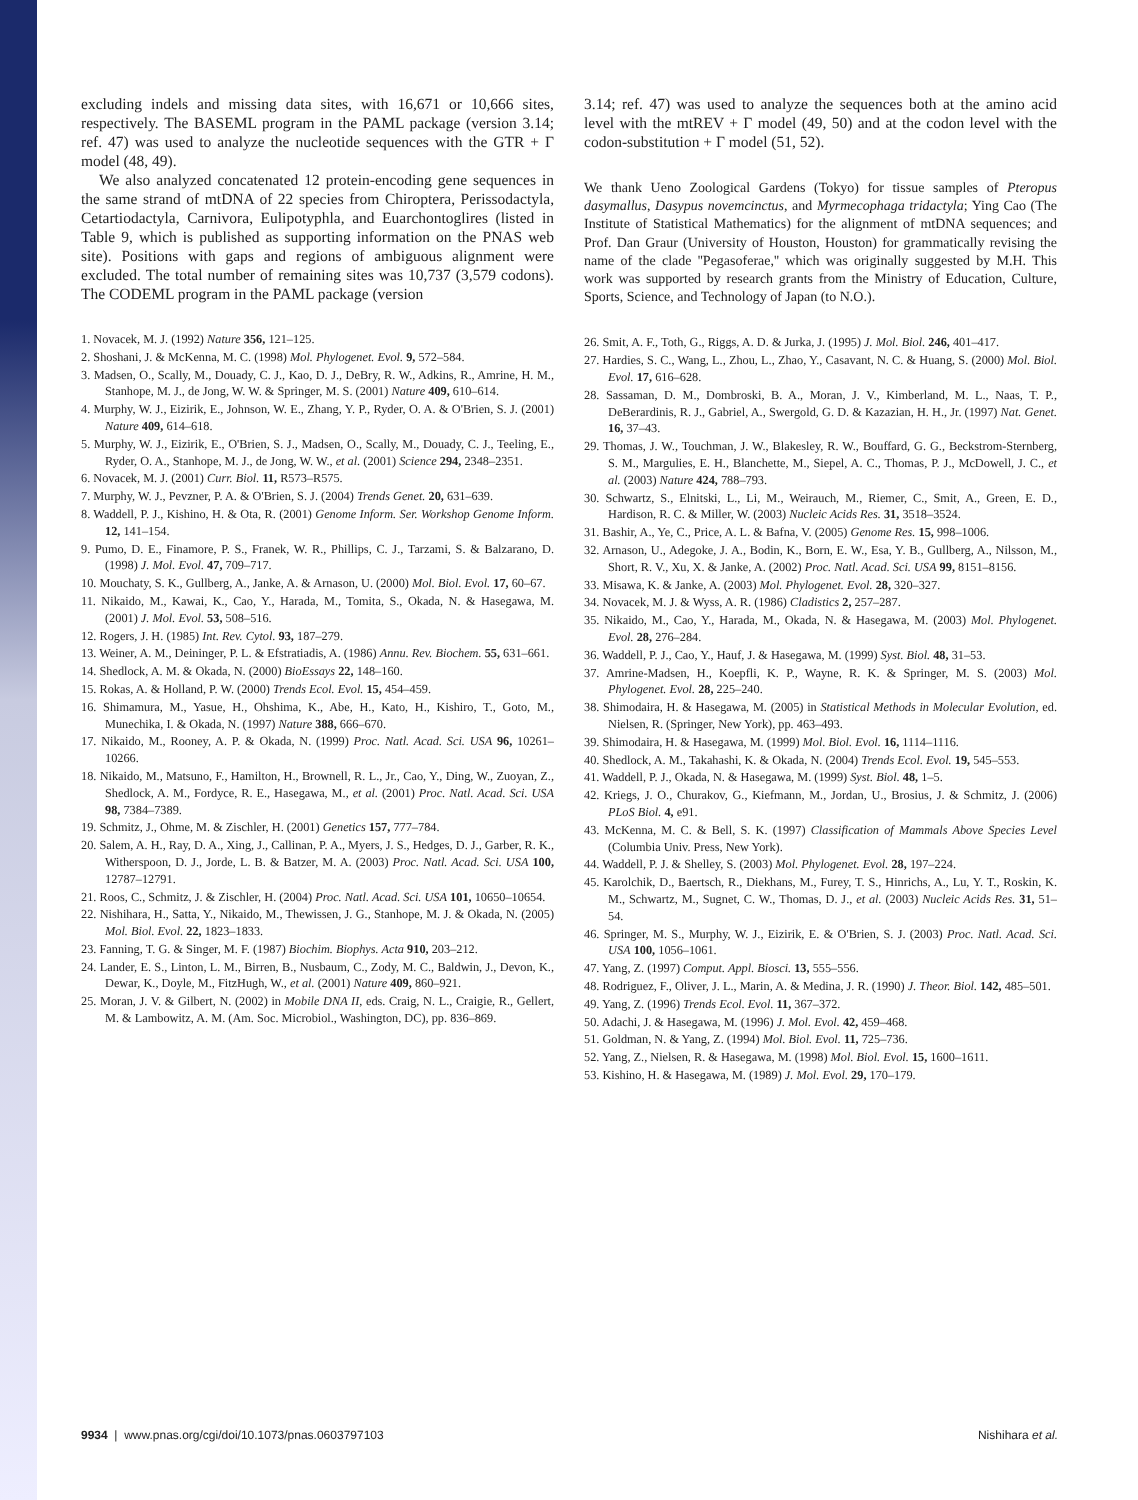excluding indels and missing data sites, with 16,671 or 10,666 sites, respectively. The BASEML program in the PAML package (version 3.14; ref. 47) was used to analyze the nucleotide sequences with the GTR + Γ model (48, 49).
We also analyzed concatenated 12 protein-encoding gene sequences in the same strand of mtDNA of 22 species from Chiroptera, Perissodactyla, Cetartiodactyla, Carnivora, Eulipotyphla, and Euarchontoglires (listed in Table 9, which is published as supporting information on the PNAS web site). Positions with gaps and regions of ambiguous alignment were excluded. The total number of remaining sites was 10,737 (3,579 codons). The CODEML program in the PAML package (version
1. Novacek, M. J. (1992) Nature 356, 121–125.
2. Shoshani, J. & McKenna, M. C. (1998) Mol. Phylogenet. Evol. 9, 572–584.
3. Madsen, O., Scally, M., Douady, C. J., Kao, D. J., DeBry, R. W., Adkins, R., Amrine, H. M., Stanhope, M. J., de Jong, W. W. & Springer, M. S. (2001) Nature 409, 610–614.
4. Murphy, W. J., Eizirik, E., Johnson, W. E., Zhang, Y. P., Ryder, O. A. & O'Brien, S. J. (2001) Nature 409, 614–618.
5. Murphy, W. J., Eizirik, E., O'Brien, S. J., Madsen, O., Scally, M., Douady, C. J., Teeling, E., Ryder, O. A., Stanhope, M. J., de Jong, W. W., et al. (2001) Science 294, 2348–2351.
6. Novacek, M. J. (2001) Curr. Biol. 11, R573–R575.
7. Murphy, W. J., Pevzner, P. A. & O'Brien, S. J. (2004) Trends Genet. 20, 631–639.
8. Waddell, P. J., Kishino, H. & Ota, R. (2001) Genome Inform. Ser. Workshop Genome Inform. 12, 141–154.
9. Pumo, D. E., Finamore, P. S., Franek, W. R., Phillips, C. J., Tarzami, S. & Balzarano, D. (1998) J. Mol. Evol. 47, 709–717.
10. Mouchaty, S. K., Gullberg, A., Janke, A. & Arnason, U. (2000) Mol. Biol. Evol. 17, 60–67.
11. Nikaido, M., Kawai, K., Cao, Y., Harada, M., Tomita, S., Okada, N. & Hasegawa, M. (2001) J. Mol. Evol. 53, 508–516.
12. Rogers, J. H. (1985) Int. Rev. Cytol. 93, 187–279.
13. Weiner, A. M., Deininger, P. L. & Efstratiadis, A. (1986) Annu. Rev. Biochem. 55, 631–661.
14. Shedlock, A. M. & Okada, N. (2000) BioEssays 22, 148–160.
15. Rokas, A. & Holland, P. W. (2000) Trends Ecol. Evol. 15, 454–459.
16. Shimamura, M., Yasue, H., Ohshima, K., Abe, H., Kato, H., Kishiro, T., Goto, M., Munechika, I. & Okada, N. (1997) Nature 388, 666–670.
17. Nikaido, M., Rooney, A. P. & Okada, N. (1999) Proc. Natl. Acad. Sci. USA 96, 10261–10266.
18. Nikaido, M., Matsuno, F., Hamilton, H., Brownell, R. L., Jr., Cao, Y., Ding, W., Zuoyan, Z., Shedlock, A. M., Fordyce, R. E., Hasegawa, M., et al. (2001) Proc. Natl. Acad. Sci. USA 98, 7384–7389.
19. Schmitz, J., Ohme, M. & Zischler, H. (2001) Genetics 157, 777–784.
20. Salem, A. H., Ray, D. A., Xing, J., Callinan, P. A., Myers, J. S., Hedges, D. J., Garber, R. K., Witherspoon, D. J., Jorde, L. B. & Batzer, M. A. (2003) Proc. Natl. Acad. Sci. USA 100, 12787–12791.
21. Roos, C., Schmitz, J. & Zischler, H. (2004) Proc. Natl. Acad. Sci. USA 101, 10650–10654.
22. Nishihara, H., Satta, Y., Nikaido, M., Thewissen, J. G., Stanhope, M. J. & Okada, N. (2005) Mol. Biol. Evol. 22, 1823–1833.
23. Fanning, T. G. & Singer, M. F. (1987) Biochim. Biophys. Acta 910, 203–212.
24. Lander, E. S., Linton, L. M., Birren, B., Nusbaum, C., Zody, M. C., Baldwin, J., Devon, K., Dewar, K., Doyle, M., FitzHugh, W., et al. (2001) Nature 409, 860–921.
25. Moran, J. V. & Gilbert, N. (2002) in Mobile DNA II, eds. Craig, N. L., Craigie, R., Gellert, M. & Lambowitz, A. M. (Am. Soc. Microbiol., Washington, DC), pp. 836–869.
3.14; ref. 47) was used to analyze the sequences both at the amino acid level with the mtREV + Γ model (49, 50) and at the codon level with the codon-substitution + Γ model (51, 52).
We thank Ueno Zoological Gardens (Tokyo) for tissue samples of Pteropus dasymallus, Dasypus novemcinctus, and Myrmecophaga tridactyla; Ying Cao (The Institute of Statistical Mathematics) for the alignment of mtDNA sequences; and Prof. Dan Graur (University of Houston, Houston) for grammatically revising the name of the clade ''Pegasoferae,'' which was originally suggested by M.H. This work was supported by research grants from the Ministry of Education, Culture, Sports, Science, and Technology of Japan (to N.O.).
26. Smit, A. F., Toth, G., Riggs, A. D. & Jurka, J. (1995) J. Mol. Biol. 246, 401–417.
27. Hardies, S. C., Wang, L., Zhou, L., Zhao, Y., Casavant, N. C. & Huang, S. (2000) Mol. Biol. Evol. 17, 616–628.
28. Sassaman, D. M., Dombroski, B. A., Moran, J. V., Kimberland, M. L., Naas, T. P., DeBerardinis, R. J., Gabriel, A., Swergold, G. D. & Kazazian, H. H., Jr. (1997) Nat. Genet. 16, 37–43.
29. Thomas, J. W., Touchman, J. W., Blakesley, R. W., Bouffard, G. G., Beckstrom-Sternberg, S. M., Margulies, E. H., Blanchette, M., Siepel, A. C., Thomas, P. J., McDowell, J. C., et al. (2003) Nature 424, 788–793.
30. Schwartz, S., Elnitski, L., Li, M., Weirauch, M., Riemer, C., Smit, A., Green, E. D., Hardison, R. C. & Miller, W. (2003) Nucleic Acids Res. 31, 3518–3524.
31. Bashir, A., Ye, C., Price, A. L. & Bafna, V. (2005) Genome Res. 15, 998–1006.
32. Arnason, U., Adegoke, J. A., Bodin, K., Born, E. W., Esa, Y. B., Gullberg, A., Nilsson, M., Short, R. V., Xu, X. & Janke, A. (2002) Proc. Natl. Acad. Sci. USA 99, 8151–8156.
33. Misawa, K. & Janke, A. (2003) Mol. Phylogenet. Evol. 28, 320–327.
34. Novacek, M. J. & Wyss, A. R. (1986) Cladistics 2, 257–287.
35. Nikaido, M., Cao, Y., Harada, M., Okada, N. & Hasegawa, M. (2003) Mol. Phylogenet. Evol. 28, 276–284.
36. Waddell, P. J., Cao, Y., Hauf, J. & Hasegawa, M. (1999) Syst. Biol. 48, 31–53.
37. Amrine-Madsen, H., Koepfli, K. P., Wayne, R. K. & Springer, M. S. (2003) Mol. Phylogenet. Evol. 28, 225–240.
38. Shimodaira, H. & Hasegawa, M. (2005) in Statistical Methods in Molecular Evolution, ed. Nielsen, R. (Springer, New York), pp. 463–493.
39. Shimodaira, H. & Hasegawa, M. (1999) Mol. Biol. Evol. 16, 1114–1116.
40. Shedlock, A. M., Takahashi, K. & Okada, N. (2004) Trends Ecol. Evol. 19, 545–553.
41. Waddell, P. J., Okada, N. & Hasegawa, M. (1999) Syst. Biol. 48, 1–5.
42. Kriegs, J. O., Churakov, G., Kiefmann, M., Jordan, U., Brosius, J. & Schmitz, J. (2006) PLoS Biol. 4, e91.
43. McKenna, M. C. & Bell, S. K. (1997) Classification of Mammals Above Species Level (Columbia Univ. Press, New York).
44. Waddell, P. J. & Shelley, S. (2003) Mol. Phylogenet. Evol. 28, 197–224.
45. Karolchik, D., Baertsch, R., Diekhans, M., Furey, T. S., Hinrichs, A., Lu, Y. T., Roskin, K. M., Schwartz, M., Sugnet, C. W., Thomas, D. J., et al. (2003) Nucleic Acids Res. 31, 51–54.
46. Springer, M. S., Murphy, W. J., Eizirik, E. & O'Brien, S. J. (2003) Proc. Natl. Acad. Sci. USA 100, 1056–1061.
47. Yang, Z. (1997) Comput. Appl. Biosci. 13, 555–556.
48. Rodriguez, F., Oliver, J. L., Marin, A. & Medina, J. R. (1990) J. Theor. Biol. 142, 485–501.
49. Yang, Z. (1996) Trends Ecol. Evol. 11, 367–372.
50. Adachi, J. & Hasegawa, M. (1996) J. Mol. Evol. 42, 459–468.
51. Goldman, N. & Yang, Z. (1994) Mol. Biol. Evol. 11, 725–736.
52. Yang, Z., Nielsen, R. & Hasegawa, M. (1998) Mol. Biol. Evol. 15, 1600–1611.
53. Kishino, H. & Hasegawa, M. (1989) J. Mol. Evol. 29, 170–179.
9934 | www.pnas.org/cgi/doi/10.1073/pnas.0603797103 Nishihara et al.